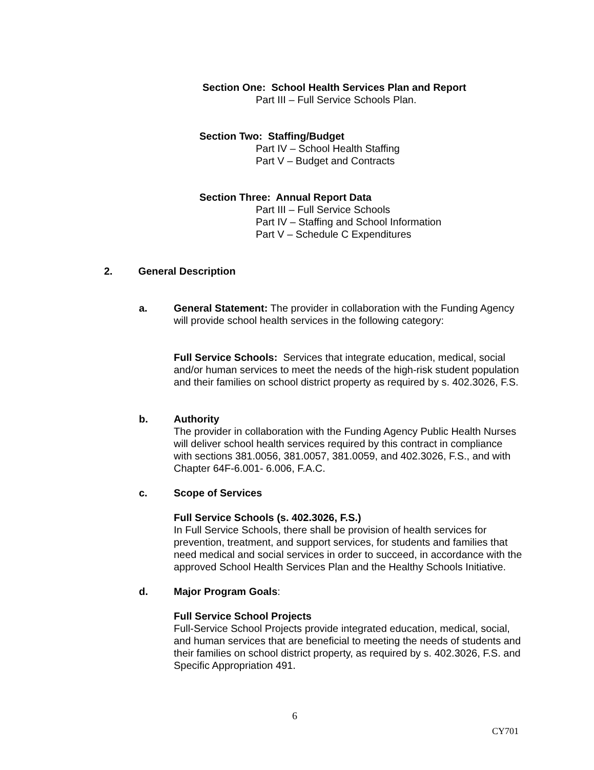Section One: School Health Services Plan and Report
Part III – Full Service Schools Plan.
Section Two: Staffing/Budget
Part IV – School Health Staffing
Part V – Budget and Contracts
Section Three: Annual Report Data
Part III – Full Service Schools
Part IV – Staffing and School Information
Part V – Schedule C Expenditures
2. General Description
a. General Statement: The provider in collaboration with the Funding Agency will provide school health services in the following category:
Full Service Schools: Services that integrate education, medical, social and/or human services to meet the needs of the high-risk student population and their families on school district property as required by s. 402.3026, F.S.
b. Authority
The provider in collaboration with the Funding Agency Public Health Nurses will deliver school health services required by this contract in compliance with sections 381.0056, 381.0057, 381.0059, and 402.3026, F.S., and with Chapter 64F-6.001- 6.006, F.A.C.
c. Scope of Services
Full Service Schools (s. 402.3026, F.S.)
In Full Service Schools, there shall be provision of health services for prevention, treatment, and support services, for students and families that need medical and social services in order to succeed, in accordance with the approved School Health Services Plan and the Healthy Schools Initiative.
d. Major Program Goals:
Full Service School Projects
Full-Service School Projects provide integrated education, medical, social, and human services that are beneficial to meeting the needs of students and their families on school district property, as required by s. 402.3026, F.S. and Specific Appropriation 491.
6
CY701